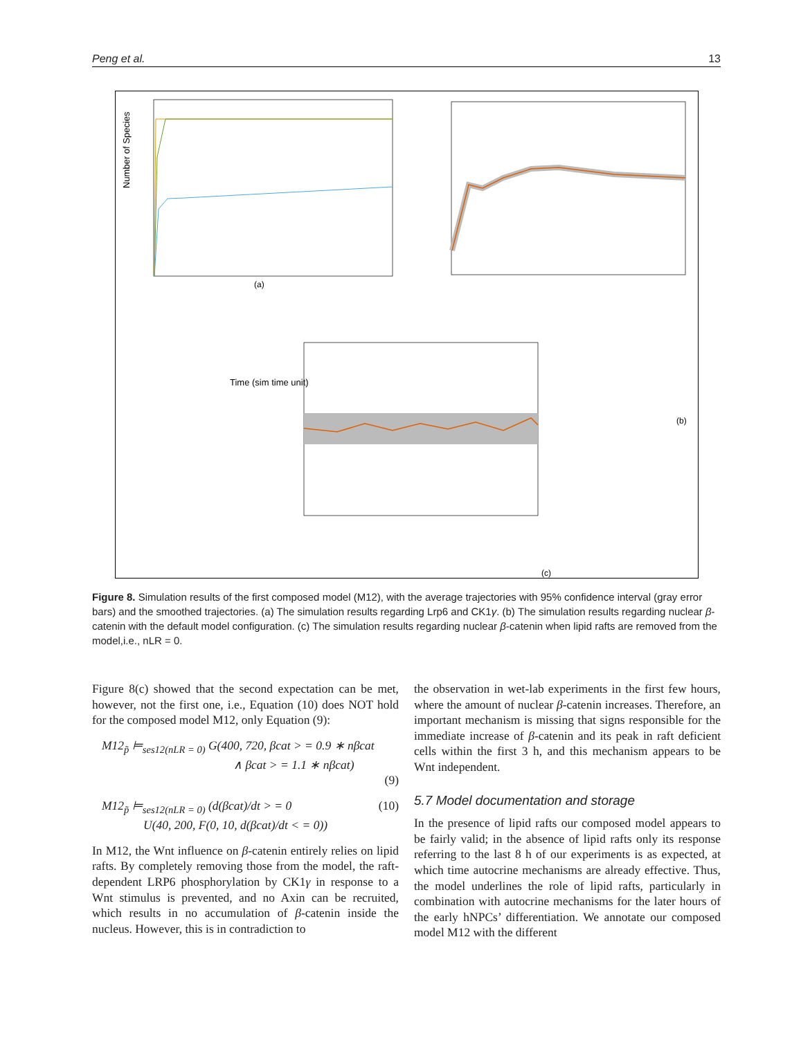Peng et al. 13
Number of Species
Time (sim time unit)
(a)
(b)
(c)
Figure 8. Simulation results of the first composed model (M12), with the average trajectories with 95% confidence interval (gray error bars) and the smoothed trajectories. (a) The simulation results regarding Lrp6 and CK1γ. (b) The simulation results regarding nuclear β-catenin with the default model configuration. (c) The simulation results regarding nuclear β-catenin when lipid rafts are removed from the model,i.e., nLR = 0.
Figure 8(c) showed that the second expectation can be met, however, not the first one, i.e., Equation (10) does NOT hold for the composed model M12, only Equation (9):
M12<sub>p̃</sub> ⊨<sub>ses12(nLR = 0)</sub> G(400, 720, βcat > = 0.9 ∗ nβcat
∧ βcat > = 1.1 ∗ nβcat)
(9)
M12<sub>p̃</sub> ⊨<sub>ses12(nLR = 0)</sub> (d(βcat)/dt > = 0 (10)
U(40, 200, F(0, 10, d(βcat)/dt < = 0))
In M12, the Wnt influence on β-catenin entirely relies on lipid rafts. By completely removing those from the model, the raft-dependent LRP6 phosphorylation by CK1γ in response to a Wnt stimulus is prevented, and no Axin can be recruited, which results in no accumulation of β-catenin inside the nucleus. However, this is in contradiction to
the observation in wet-lab experiments in the first few hours, where the amount of nuclear β-catenin increases. Therefore, an important mechanism is missing that signs responsible for the immediate increase of β-catenin and its peak in raft deficient cells within the first 3 h, and this mechanism appears to be Wnt independent.
5.7 Model documentation and storage
In the presence of lipid rafts our composed model appears to be fairly valid; in the absence of lipid rafts only its response referring to the last 8 h of our experiments is as expected, at which time autocrine mechanisms are already effective. Thus, the model underlines the role of lipid rafts, particularly in combination with autocrine mechanisms for the later hours of the early hNPCs’ differentiation. We annotate our composed model M12 with the different